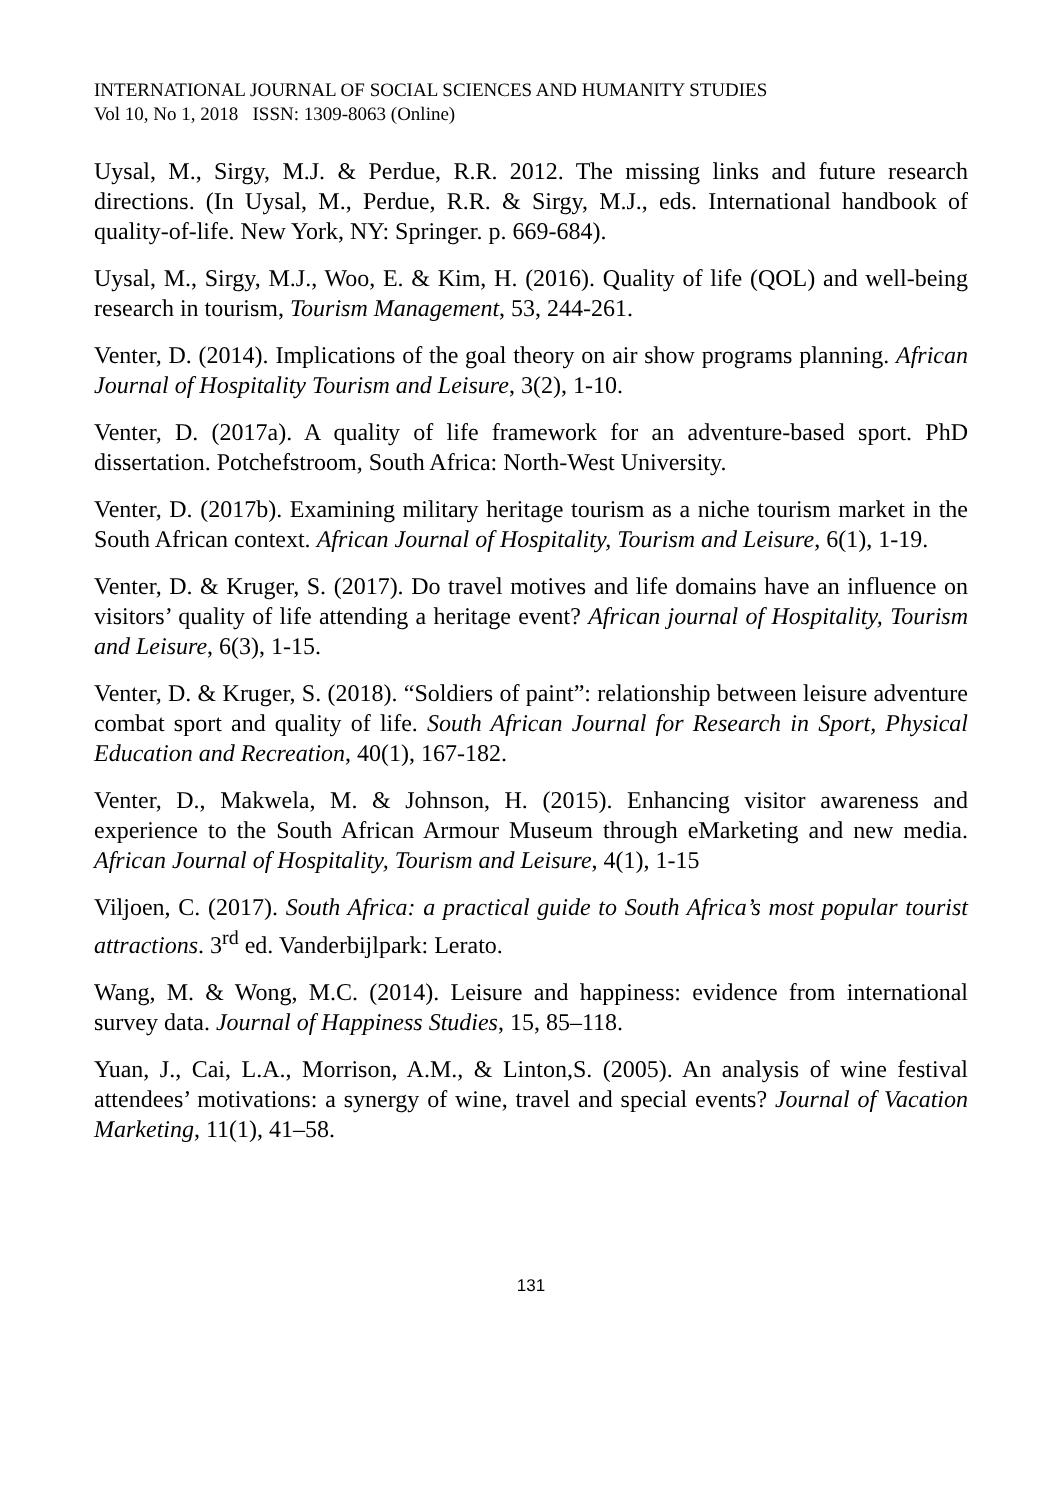INTERNATIONAL JOURNAL OF SOCIAL SCIENCES AND HUMANITY STUDIES
Vol 10, No 1, 2018 ISSN: 1309-8063 (Online)
Uysal, M., Sirgy, M.J. & Perdue, R.R. 2012. The missing links and future research directions. (In Uysal, M., Perdue, R.R. & Sirgy, M.J., eds. International handbook of quality-of-life. New York, NY: Springer. p. 669-684).
Uysal, M., Sirgy, M.J., Woo, E. & Kim, H. (2016). Quality of life (QOL) and well-being research in tourism, Tourism Management, 53, 244-261.
Venter, D. (2014). Implications of the goal theory on air show programs planning. African Journal of Hospitality Tourism and Leisure, 3(2), 1-10.
Venter, D. (2017a). A quality of life framework for an adventure-based sport. PhD dissertation. Potchefstroom, South Africa: North-West University.
Venter, D. (2017b). Examining military heritage tourism as a niche tourism market in the South African context. African Journal of Hospitality, Tourism and Leisure, 6(1), 1-19.
Venter, D. & Kruger, S. (2017). Do travel motives and life domains have an influence on visitors’ quality of life attending a heritage event? African journal of Hospitality, Tourism and Leisure, 6(3), 1-15.
Venter, D. & Kruger, S. (2018). “Soldiers of paint”: relationship between leisure adventure combat sport and quality of life. South African Journal for Research in Sport, Physical Education and Recreation, 40(1), 167-182.
Venter, D., Makwela, M. & Johnson, H. (2015). Enhancing visitor awareness and experience to the South African Armour Museum through eMarketing and new media. African Journal of Hospitality, Tourism and Leisure, 4(1), 1-15
Viljoen, C. (2017). South Africa: a practical guide to South Africa’s most popular tourist attractions. 3<sup>rd</sup> ed. Vanderbijlpark: Lerato.
Wang, M. & Wong, M.C. (2014). Leisure and happiness: evidence from international survey data. Journal of Happiness Studies, 15, 85–118.
Yuan, J., Cai, L.A., Morrison, A.M., & Linton,S. (2005). An analysis of wine festival attendees’ motivations: a synergy of wine, travel and special events? Journal of Vacation Marketing, 11(1), 41–58.
131